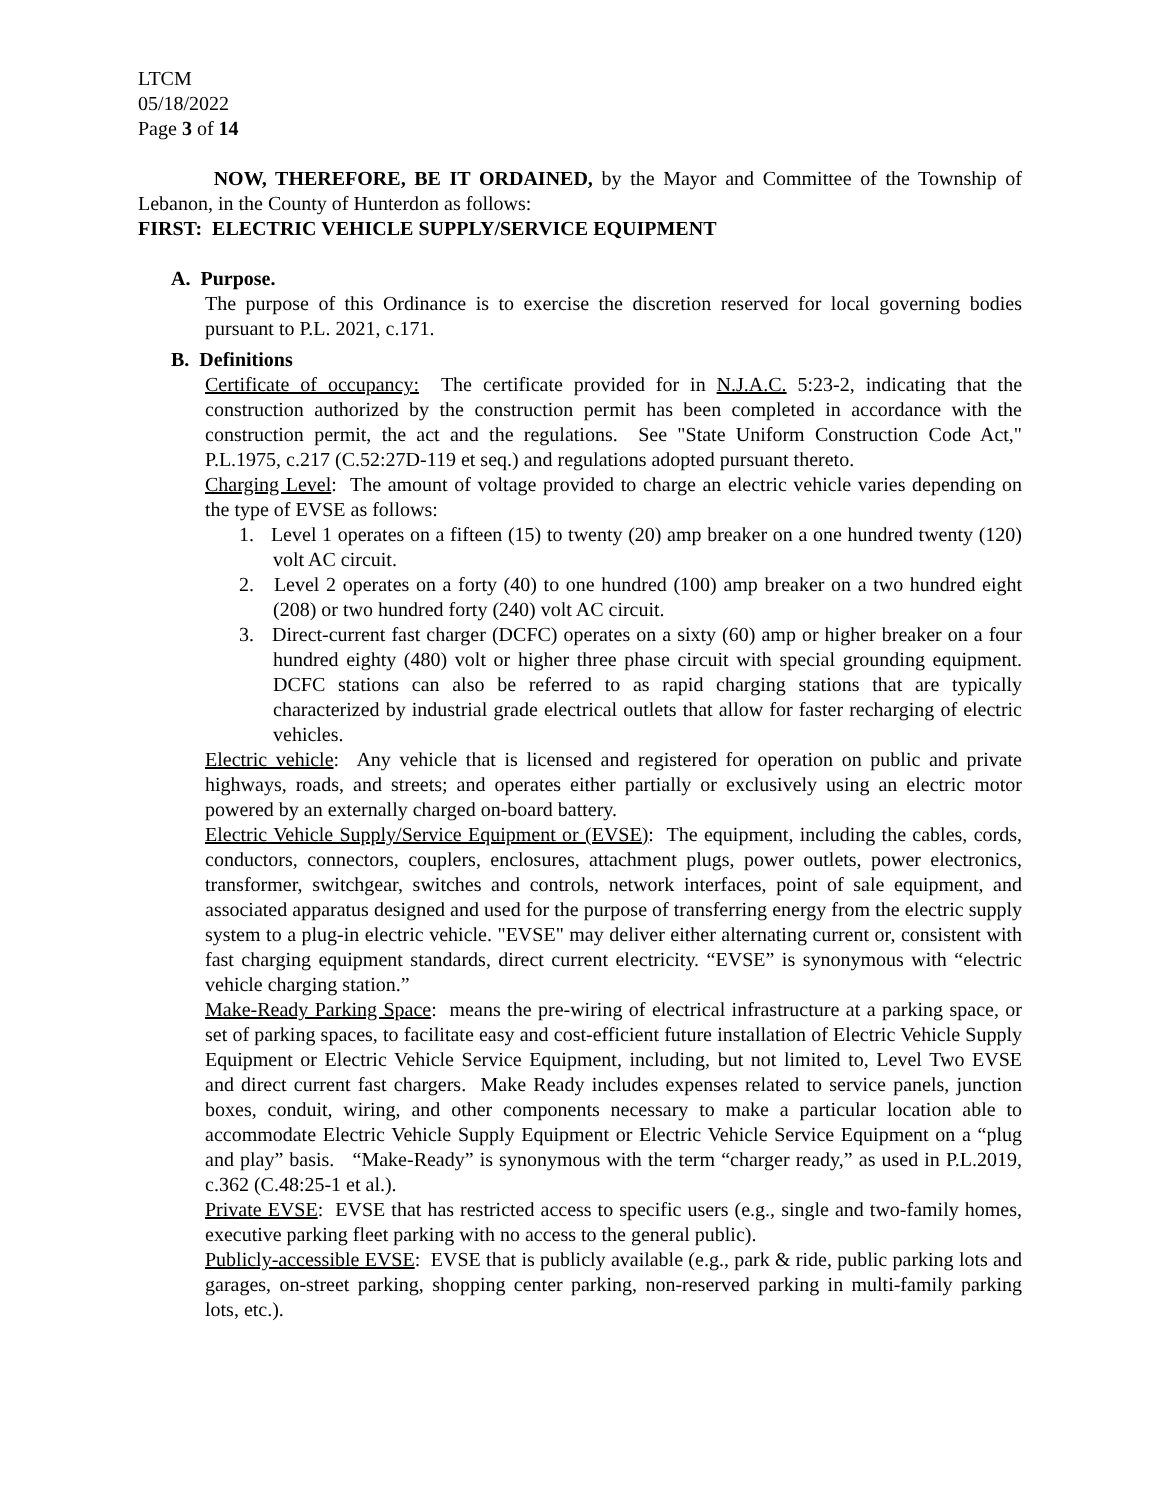LTCM
05/18/2022
Page 3 of 14
NOW, THEREFORE, BE IT ORDAINED, by the Mayor and Committee of the Township of Lebanon, in the County of Hunterdon as follows:
FIRST: ELECTRIC VEHICLE SUPPLY/SERVICE EQUIPMENT
A. Purpose.
The purpose of this Ordinance is to exercise the discretion reserved for local governing bodies pursuant to P.L. 2021, c.171.
B. Definitions
Certificate of occupancy: The certificate provided for in N.J.A.C. 5:23-2, indicating that the construction authorized by the construction permit has been completed in accordance with the construction permit, the act and the regulations. See "State Uniform Construction Code Act," P.L.1975, c.217 (C.52:27D-119 et seq.) and regulations adopted pursuant thereto.
Charging Level: The amount of voltage provided to charge an electric vehicle varies depending on the type of EVSE as follows:
1. Level 1 operates on a fifteen (15) to twenty (20) amp breaker on a one hundred twenty (120) volt AC circuit.
2. Level 2 operates on a forty (40) to one hundred (100) amp breaker on a two hundred eight (208) or two hundred forty (240) volt AC circuit.
3. Direct-current fast charger (DCFC) operates on a sixty (60) amp or higher breaker on a four hundred eighty (480) volt or higher three phase circuit with special grounding equipment. DCFC stations can also be referred to as rapid charging stations that are typically characterized by industrial grade electrical outlets that allow for faster recharging of electric vehicles.
Electric vehicle: Any vehicle that is licensed and registered for operation on public and private highways, roads, and streets; and operates either partially or exclusively using an electric motor powered by an externally charged on-board battery.
Electric Vehicle Supply/Service Equipment or (EVSE): The equipment, including the cables, cords, conductors, connectors, couplers, enclosures, attachment plugs, power outlets, power electronics, transformer, switchgear, switches and controls, network interfaces, point of sale equipment, and associated apparatus designed and used for the purpose of transferring energy from the electric supply system to a plug-in electric vehicle. "EVSE" may deliver either alternating current or, consistent with fast charging equipment standards, direct current electricity. “EVSE” is synonymous with “electric vehicle charging station.”
Make-Ready Parking Space: means the pre-wiring of electrical infrastructure at a parking space, or set of parking spaces, to facilitate easy and cost-efficient future installation of Electric Vehicle Supply Equipment or Electric Vehicle Service Equipment, including, but not limited to, Level Two EVSE and direct current fast chargers. Make Ready includes expenses related to service panels, junction boxes, conduit, wiring, and other components necessary to make a particular location able to accommodate Electric Vehicle Supply Equipment or Electric Vehicle Service Equipment on a “plug and play” basis. “Make-Ready” is synonymous with the term “charger ready,” as used in P.L.2019, c.362 (C.48:25-1 et al.).
Private EVSE: EVSE that has restricted access to specific users (e.g., single and two-family homes, executive parking fleet parking with no access to the general public).
Publicly-accessible EVSE: EVSE that is publicly available (e.g., park & ride, public parking lots and garages, on-street parking, shopping center parking, non-reserved parking in multi-family parking lots, etc.).